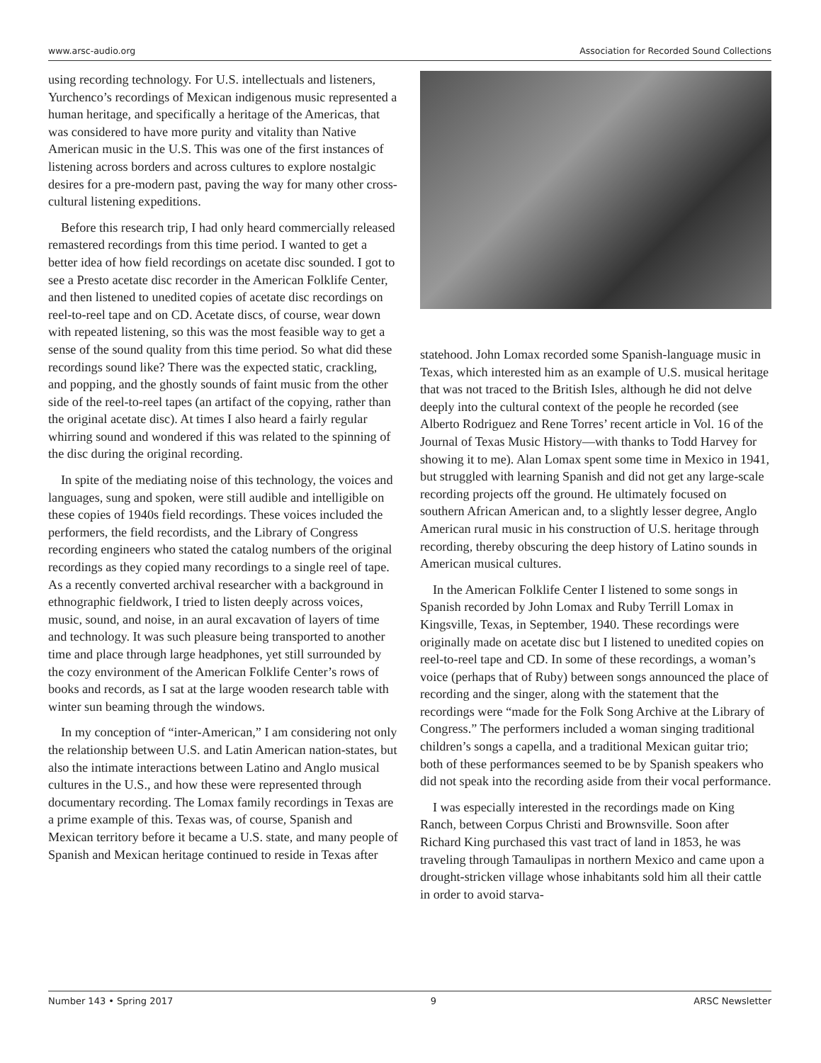www.arsc-audio.org Association for Recorded Sound Collections
using recording technology. For U.S. intellectuals and listeners, Yurchenco’s recordings of Mexican indigenous music represented a human heritage, and specifically a heritage of the Americas, that was considered to have more purity and vitality than Native American music in the U.S. This was one of the first instances of listening across borders and across cultures to explore nostalgic desires for a pre-modern past, paving the way for many other cross-cultural listening expeditions.
Before this research trip, I had only heard commercially released remastered recordings from this time period. I wanted to get a better idea of how field recordings on acetate disc sounded. I got to see a Presto acetate disc recorder in the American Folklife Center, and then listened to unedited copies of acetate disc recordings on reel-to-reel tape and on CD. Acetate discs, of course, wear down with repeated listening, so this was the most feasible way to get a sense of the sound quality from this time period. So what did these recordings sound like? There was the expected static, crackling, and popping, and the ghostly sounds of faint music from the other side of the reel-to-reel tapes (an artifact of the copying, rather than the original acetate disc). At times I also heard a fairly regular whirring sound and wondered if this was related to the spinning of the disc during the original recording.
In spite of the mediating noise of this technology, the voices and languages, sung and spoken, were still audible and intelligible on these copies of 1940s field recordings. These voices included the performers, the field recordists, and the Library of Congress recording engineers who stated the catalog numbers of the original recordings as they copied many recordings to a single reel of tape. As a recently converted archival researcher with a background in ethnographic fieldwork, I tried to listen deeply across voices, music, sound, and noise, in an aural excavation of layers of time and technology. It was such pleasure being transported to another time and place through large headphones, yet still surrounded by the cozy environment of the American Folklife Center’s rows of books and records, as I sat at the large wooden research table with winter sun beaming through the windows.
In my conception of “inter-American,” I am considering not only the relationship between U.S. and Latin American nation-states, but also the intimate interactions between Latino and Anglo musical cultures in the U.S., and how these were represented through documentary recording. The Lomax family recordings in Texas are a prime example of this. Texas was, of course, Spanish and Mexican territory before it became a U.S. state, and many people of Spanish and Mexican heritage continued to reside in Texas after
statehood. John Lomax recorded some Spanish-language music in Texas, which interested him as an example of U.S. musical heritage that was not traced to the British Isles, although he did not delve deeply into the cultural context of the people he recorded (see Alberto Rodriguez and Rene Torres’ recent article in Vol. 16 of the Journal of Texas Music History—with thanks to Todd Harvey for showing it to me). Alan Lomax spent some time in Mexico in 1941, but struggled with learning Spanish and did not get any large-scale recording projects off the ground. He ultimately focused on southern African American and, to a slightly lesser degree, Anglo American rural music in his construction of U.S. heritage through recording, thereby obscuring the deep history of Latino sounds in American musical cultures.
In the American Folklife Center I listened to some songs in Spanish recorded by John Lomax and Ruby Terrill Lomax in Kingsville, Texas, in September, 1940. These recordings were originally made on acetate disc but I listened to unedited copies on reel-to-reel tape and CD. In some of these recordings, a woman’s voice (perhaps that of Ruby) between songs announced the place of recording and the singer, along with the statement that the recordings were “made for the Folk Song Archive at the Library of Congress.” The performers included a woman singing traditional children’s songs a capella, and a traditional Mexican guitar trio; both of these performances seemed to be by Spanish speakers who did not speak into the recording aside from their vocal performance.
I was especially interested in the recordings made on King Ranch, between Corpus Christi and Brownsville. Soon after Richard King purchased this vast tract of land in 1853, he was traveling through Tamaulipas in northern Mexico and came upon a drought-stricken village whose inhabitants sold him all their cattle in order to avoid starva-
Number 143 • Spring 2017 9 ARSC Newsletter